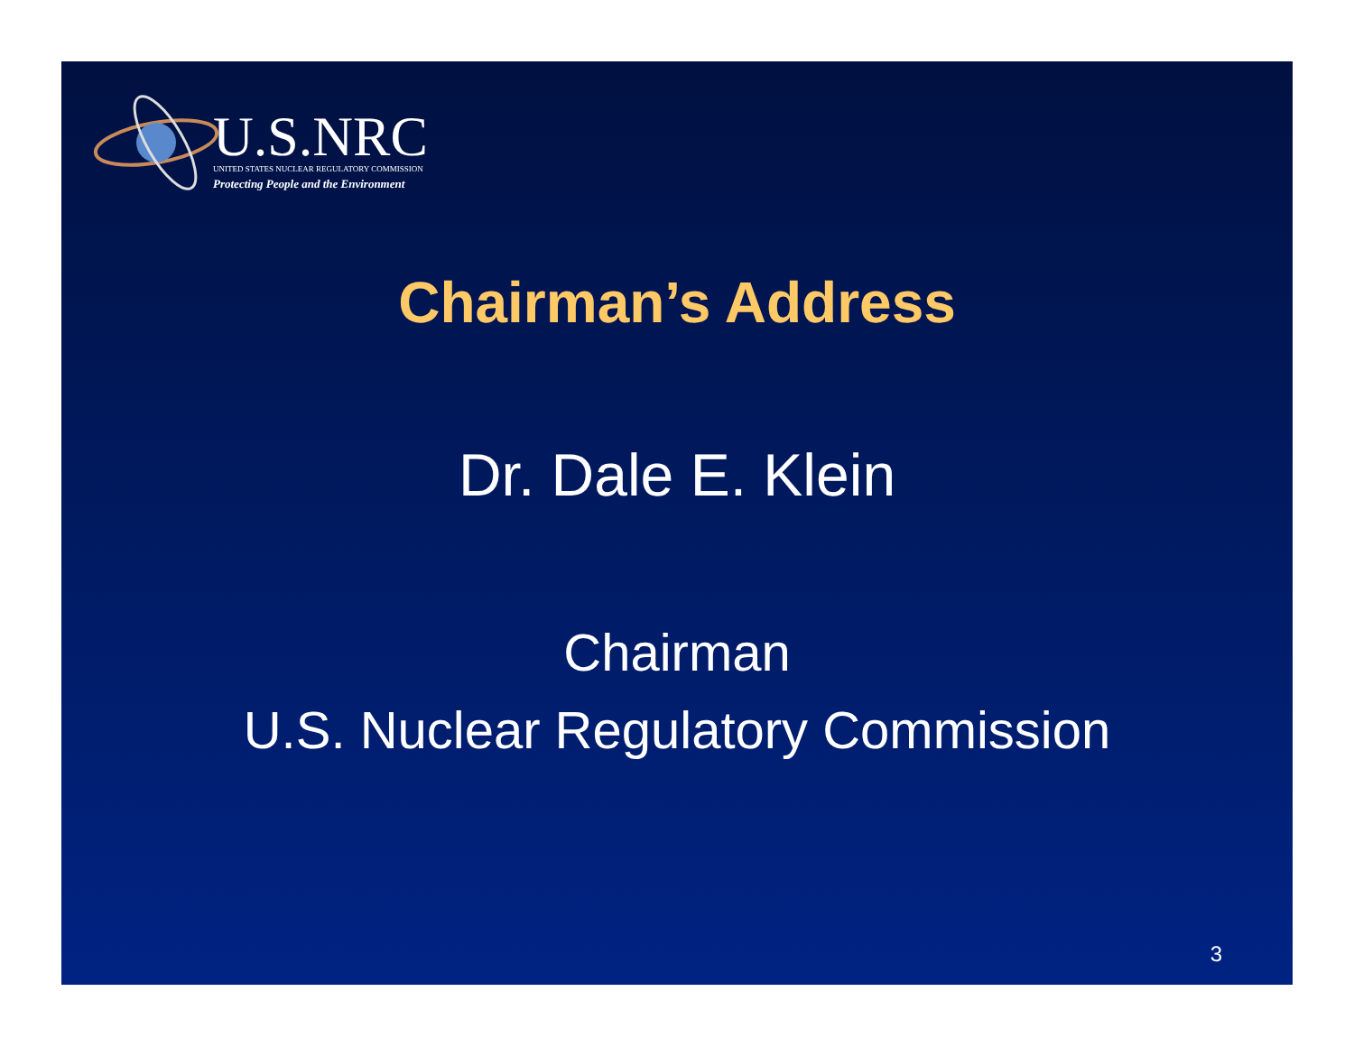U.S.NRC
UNITED STATES NUCLEAR REGULATORY COMMISSION
Protecting People and the Environment
Chairman’s Address
Dr. Dale E. Klein
Chairman
U.S. Nuclear Regulatory Commission
3